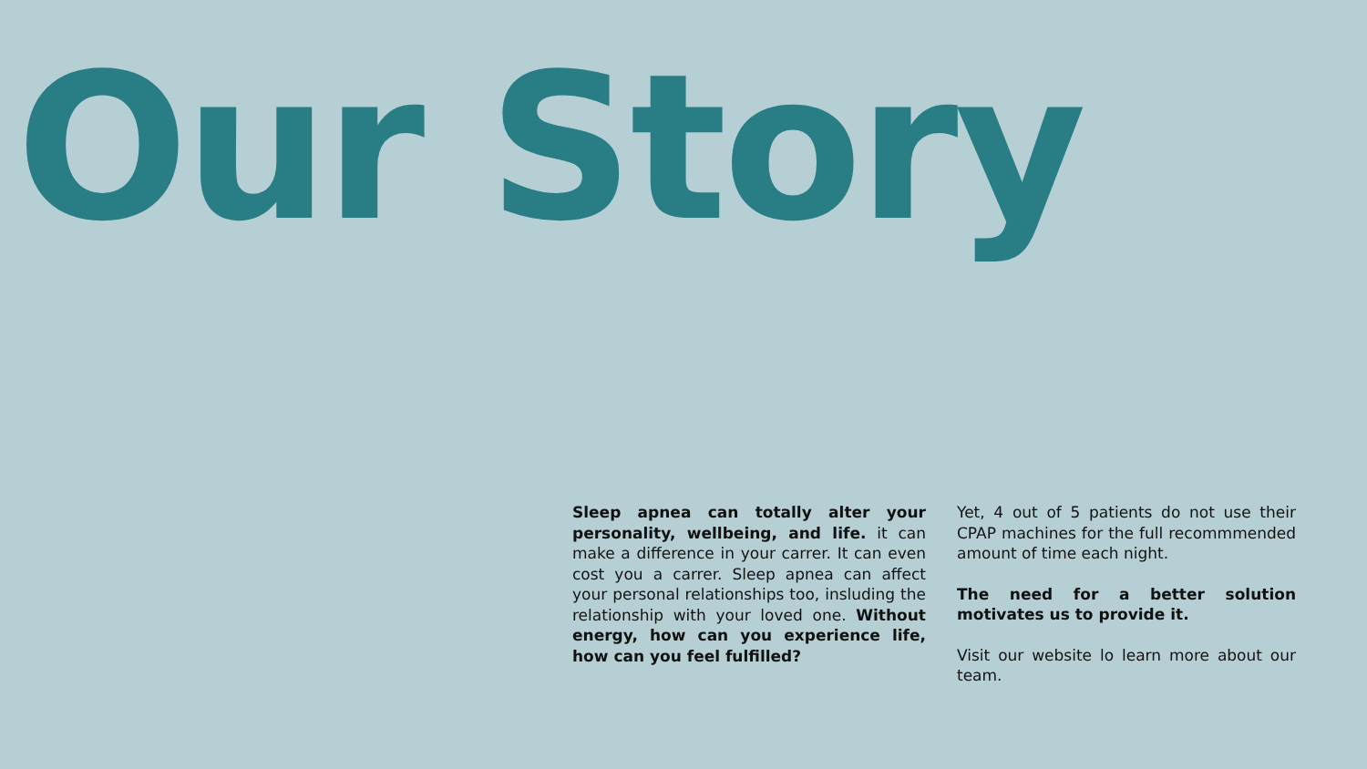Our Story
Sleep apnea can totally alter your personality, wellbeing, and life. it can make a difference in your carrer. It can even cost you a carrer. Sleep apnea can affect your personal relationships too, insluding the relationship with your loved one. Without energy, how can you experience life, how can you feel fulfilled?
Yet, 4 out of 5 patients do not use their CPAP machines for the full recommmended amount of time each night.
The need for a better solution motivates us to provide it.
Visit our website lo learn more about our team.